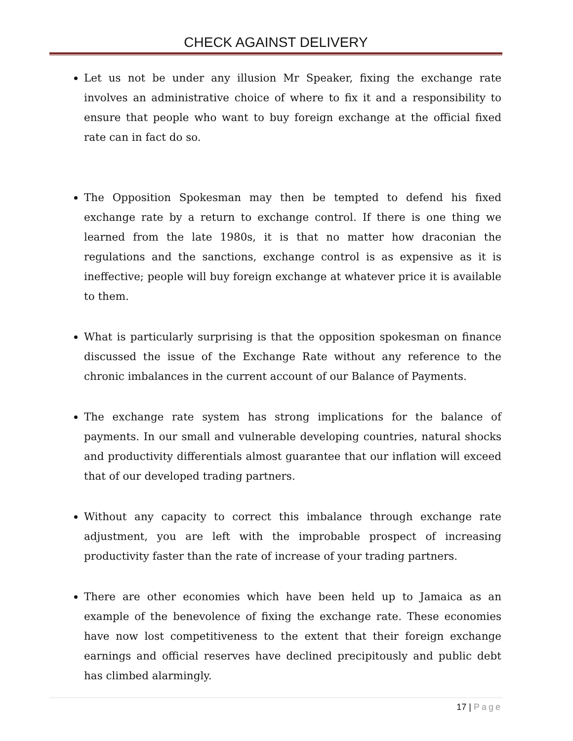CHECK AGAINST DELIVERY
Let us not be under any illusion Mr Speaker, fixing the exchange rate involves an administrative choice of where to fix it and a responsibility to ensure that people who want to buy foreign exchange at the official fixed rate can in fact do so.
The Opposition Spokesman may then be tempted to defend his fixed exchange rate by a return to exchange control. If there is one thing we learned from the late 1980s, it is that no matter how draconian the regulations and the sanctions, exchange control is as expensive as it is ineffective; people will buy foreign exchange at whatever price it is available to them.
What is particularly surprising is that the opposition spokesman on finance discussed the issue of the Exchange Rate without any reference to the chronic imbalances in the current account of our Balance of Payments.
The exchange rate system has strong implications for the balance of payments. In our small and vulnerable developing countries, natural shocks and productivity differentials almost guarantee that our inflation will exceed that of our developed trading partners.
Without any capacity to correct this imbalance through exchange rate adjustment, you are left with the improbable prospect of increasing productivity faster than the rate of increase of your trading partners.
There are other economies which have been held up to Jamaica as an example of the benevolence of fixing the exchange rate. These economies have now lost competitiveness to the extent that their foreign exchange earnings and official reserves have declined precipitously and public debt has climbed alarmingly.
17 | Page